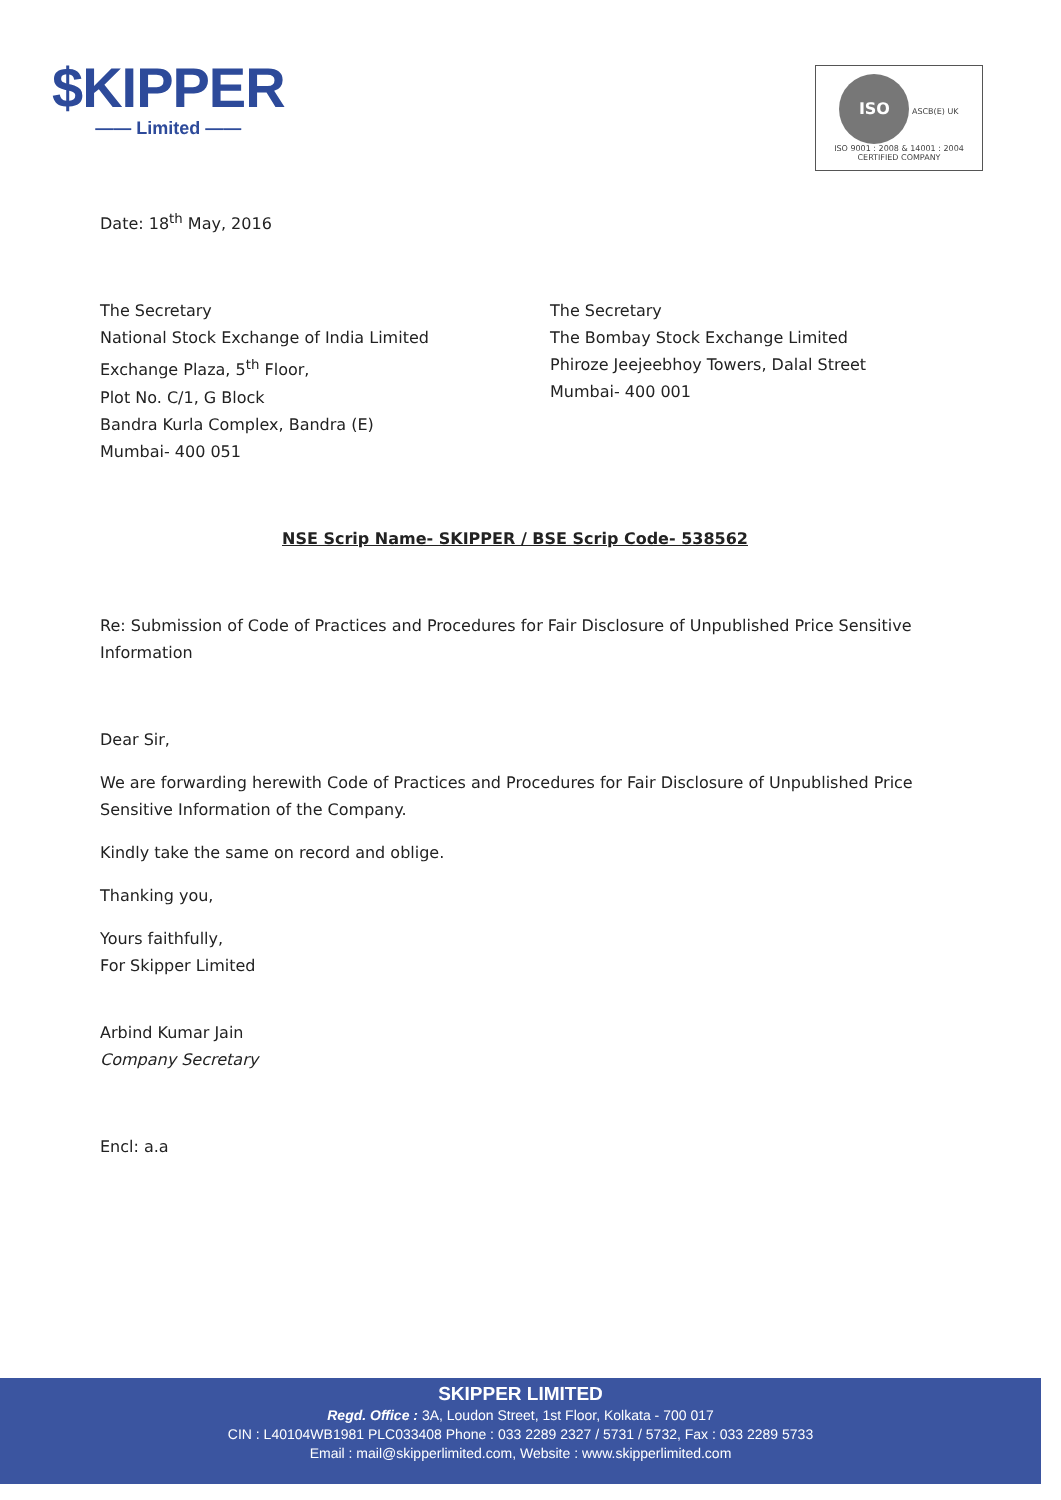$KIPPER
—— Limited ——
ISO ASCB(E) UK
ISO 9001 : 2008 & 14001 : 2004 CERTIFIED COMPANY
Date: 18<sup>th</sup> May, 2016
The Secretary
National Stock Exchange of India Limited
Exchange Plaza, 5<sup>th</sup> Floor,
Plot No. C/1, G Block
Bandra Kurla Complex, Bandra (E)
Mumbai- 400 051
The Secretary
The Bombay Stock Exchange Limited
Phiroze Jeejeebhoy Towers, Dalal Street
Mumbai- 400 001
NSE Scrip Name- SKIPPER / BSE Scrip Code- 538562
Re: Submission of Code of Practices and Procedures for Fair Disclosure of Unpublished Price Sensitive Information
Dear Sir,
We are forwarding herewith Code of Practices and Procedures for Fair Disclosure of Unpublished Price Sensitive Information of the Company.
Kindly take the same on record and oblige.
Thanking you,
Yours faithfully,
For Skipper Limited
Arbind Kumar Jain
Company Secretary
Encl: a.a
SKIPPER LIMITED
Regd. Office : 3A, Loudon Street, 1st Floor, Kolkata - 700 017
CIN : L40104WB1981 PLC033408 Phone : 033 2289 2327 / 5731 / 5732, Fax : 033 2289 5733
Email : mail@skipperlimited.com, Website : www.skipperlimited.com